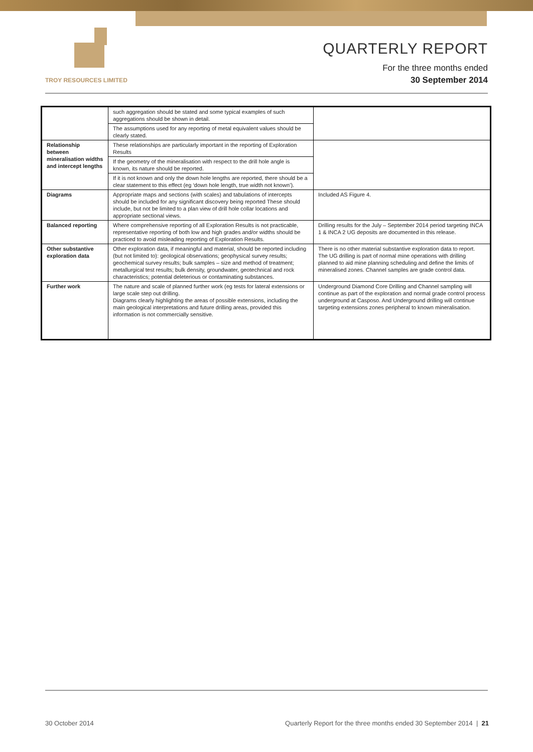TROY RESOURCES LIMITED
QUARTERLY REPORT
For the three months ended
30 September 2014
| | such aggregation should be stated and some typical examples of such aggregations should be shown in detail. | |
| | The assumptions used for any reporting of metal equivalent values should be clearly stated. | |
| Relationship between mineralisation widths and intercept lengths | These relationships are particularly important in the reporting of Exploration Results | |
| | If the geometry of the mineralisation with respect to the drill hole angle is known, its nature should be reported. | |
| | If it is not known and only the down hole lengths are reported, there should be a clear statement to this effect (eg ‘down hole length, true width not known’). | |
| Diagrams | Appropriate maps and sections (with scales) and tabulations of intercepts should be included for any significant discovery being reported These should include, but not be limited to a plan view of drill hole collar locations and appropriate sectional views. | Included AS Figure 4. |
| Balanced reporting | Where comprehensive reporting of all Exploration Results is not practicable, representative reporting of both low and high grades and/or widths should be practiced to avoid misleading reporting of Exploration Results. | Drilling results for the July – September 2014 period targeting INCA 1 & INCA 2 UG deposits are documented in this release. |
| Other substantive exploration data | Other exploration data, if meaningful and material, should be reported including (but not limited to): geological observations; geophysical survey results; geochemical survey results; bulk samples – size and method of treatment; metallurgical test results; bulk density, groundwater, geotechnical and rock characteristics; potential deleterious or contaminating substances. | There is no other material substantive exploration data to report. The UG drilling is part of normal mine operations with drilling planned to aid mine planning scheduling and define the limits of mineralised zones. Channel samples are grade control data. |
| Further work | The nature and scale of planned further work (eg tests for lateral extensions or large scale step out drilling. Diagrams clearly highlighting the areas of possible extensions, including the main geological interpretations and future drilling areas, provided this information is not commercially sensitive. | Underground Diamond Core Drilling and Channel sampling will continue as part of the exploration and normal grade control process underground at Casposo. And Underground drilling will continue targeting extensions zones peripheral to known mineralisation. |
30 October 2014 Quarterly Report for the three months ended 30 September 2014 | 21